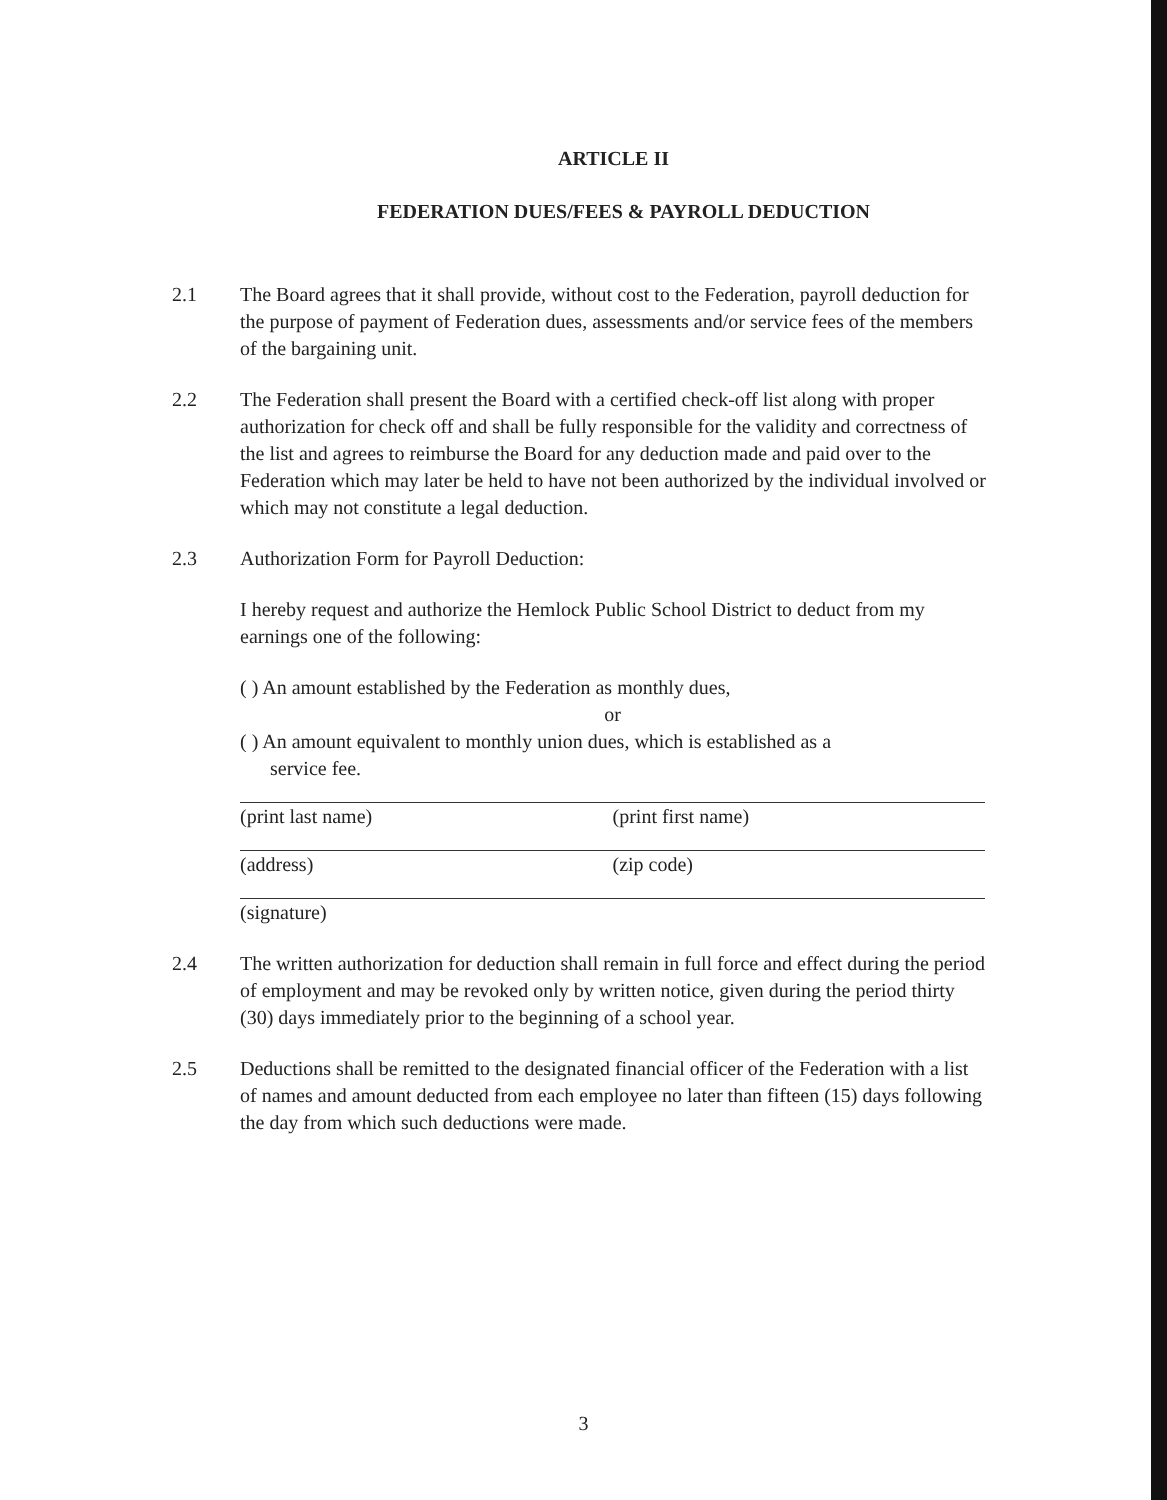ARTICLE II
FEDERATION DUES/FEES & PAYROLL DEDUCTION
2.1 The Board agrees that it shall provide, without cost to the Federation, payroll deduction for the purpose of payment of Federation dues, assessments and/or service fees of the members of the bargaining unit.
2.2 The Federation shall present the Board with a certified check-off list along with proper authorization for check off and shall be fully responsible for the validity and correctness of the list and agrees to reimburse the Board for any deduction made and paid over to the Federation which may later be held to have not been authorized by the individual involved or which may not constitute a legal deduction.
2.3 Authorization Form for Payroll Deduction:
I hereby request and authorize the Hemlock Public School District to deduct from my earnings one of the following:
( ) An amount established by the Federation as monthly dues,
or
( ) An amount equivalent to monthly union dues, which is established as a
service fee.
(print last name) (print first name)
(address) (zip code)
(signature)
2.4 The written authorization for deduction shall remain in full force and effect during the period of employment and may be revoked only by written notice, given during the period thirty (30) days immediately prior to the beginning of a school year.
2.5 Deductions shall be remitted to the designated financial officer of the Federation with a list of names and amount deducted from each employee no later than fifteen (15) days following the day from which such deductions were made.
3